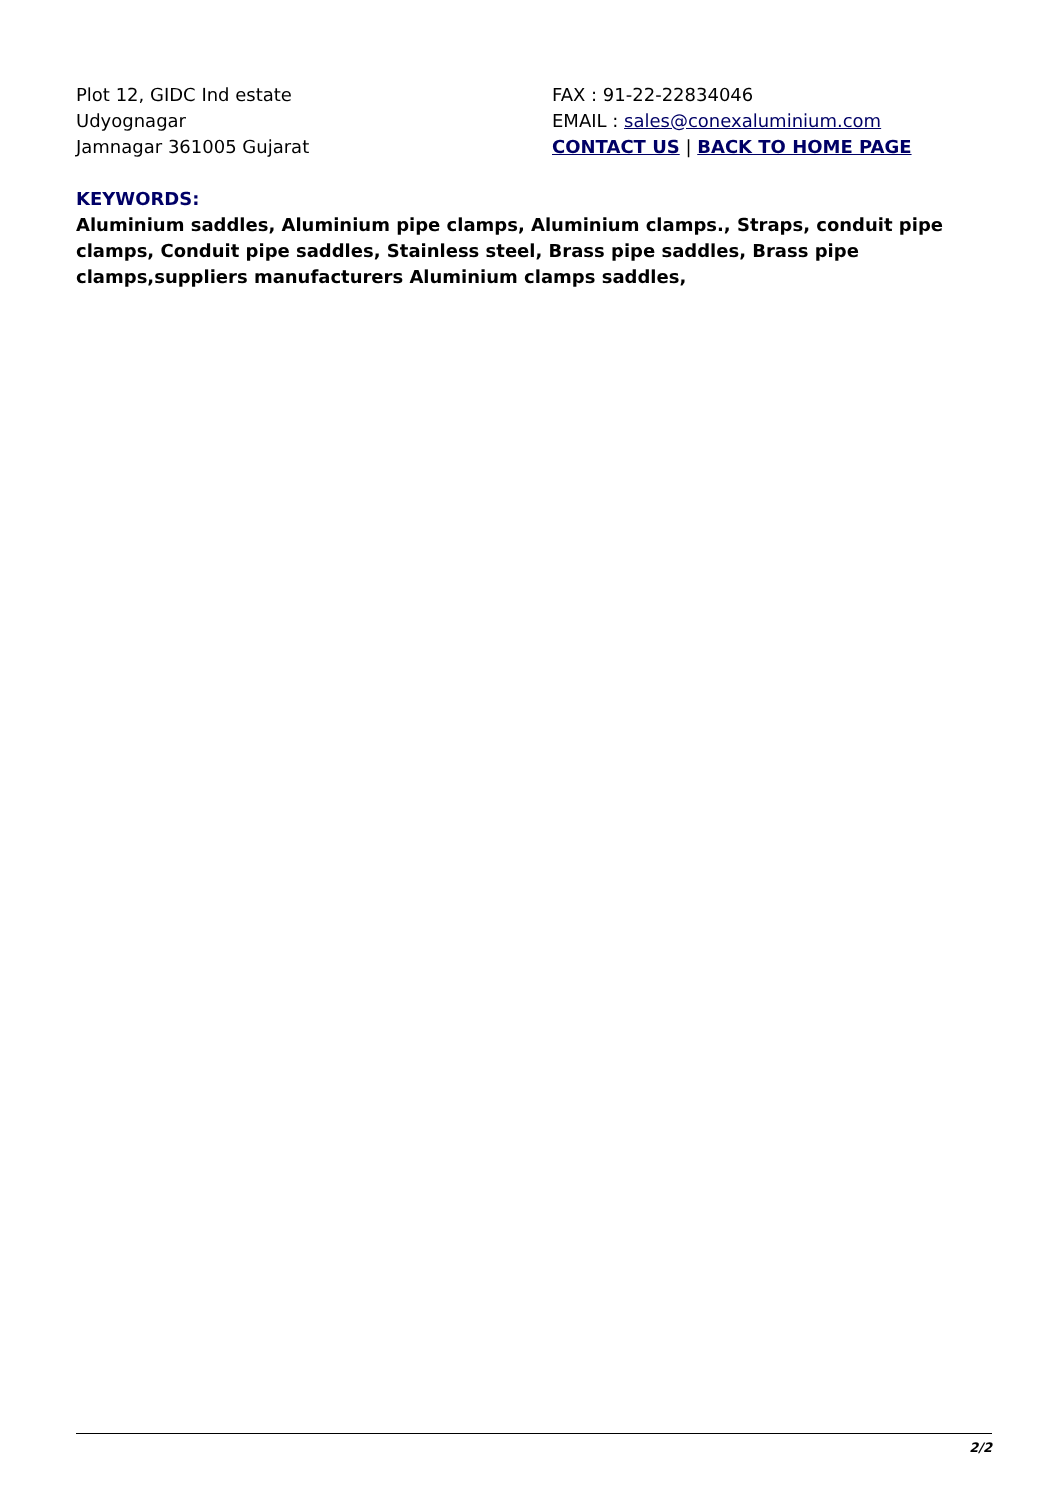Plot 12, GIDC Ind estate
Udyognagar
Jamnagar 361005 Gujarat
FAX : 91-22-22834046
EMAIL : sales@conexaluminium.com
CONTACT US | BACK TO HOME PAGE
KEYWORDS:
Aluminium saddles, Aluminium pipe clamps, Aluminium clamps., Straps, conduit pipe clamps, Conduit pipe saddles, Stainless steel, Brass pipe saddles, Brass pipe clamps,suppliers manufacturers Aluminium clamps saddles,
2/2